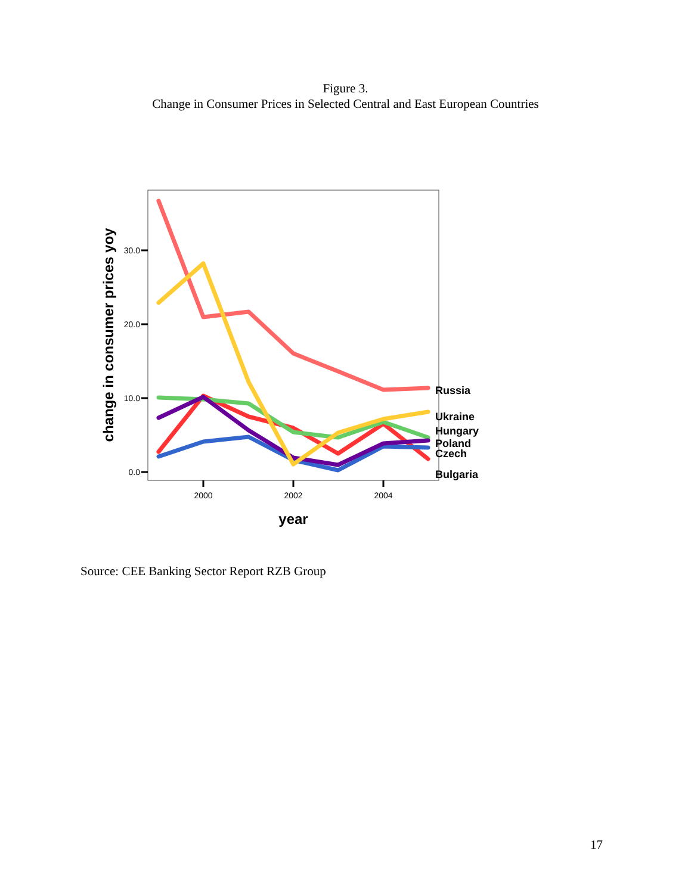Figure 3.
Change in Consumer Prices in Selected Central and East European Countries
30.0
20.0
10.0
0.0
2000
2002
2004
year
change in consumer prices yoy
Russia
Ukraine
Hungary
Poland
Czech
Bulgaria
Source: CEE Banking Sector Report RZB Group
17